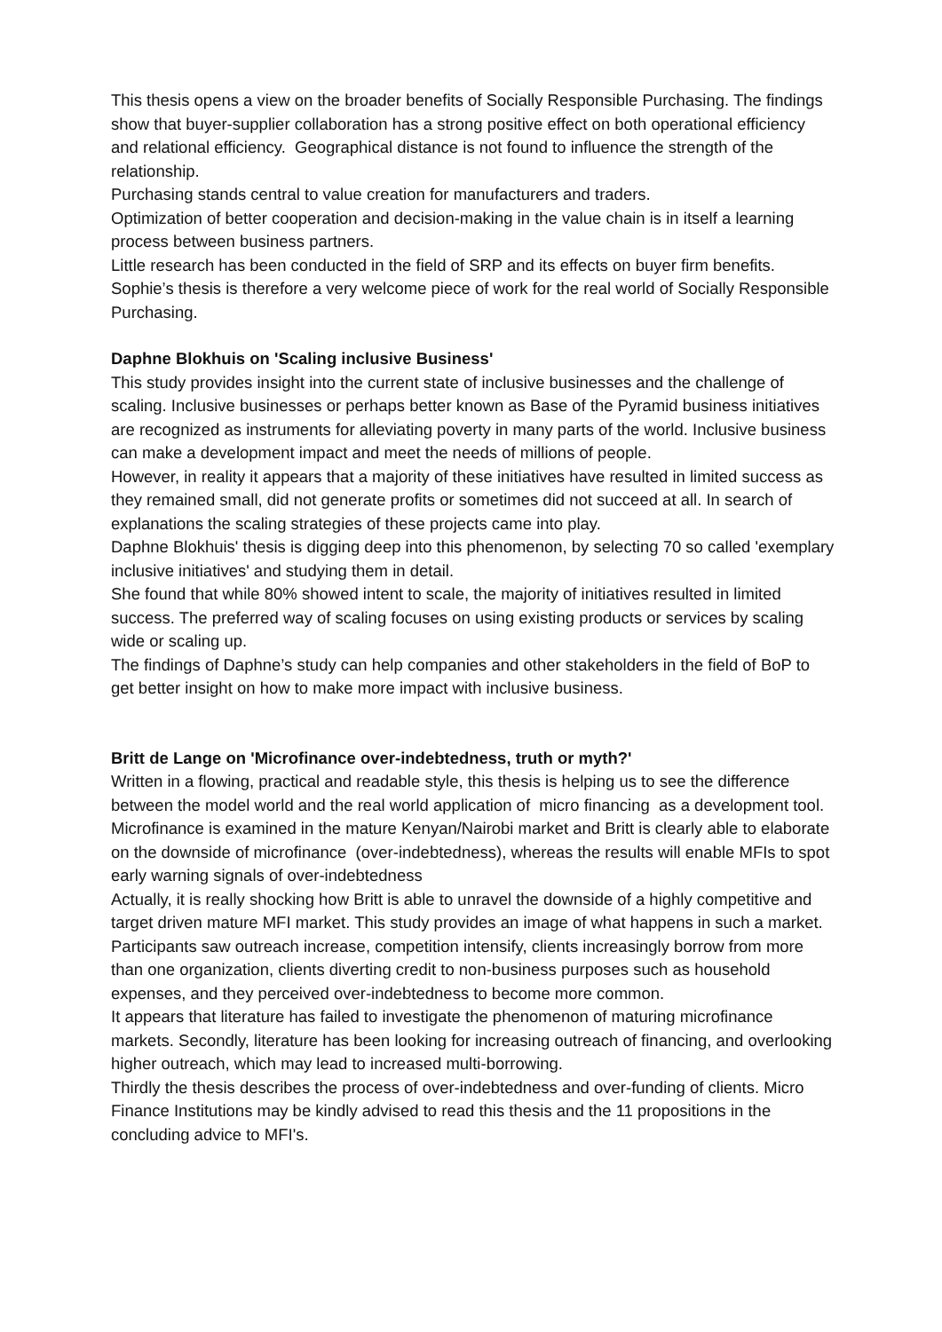This thesis opens a view on the broader benefits of Socially Responsible Purchasing. The findings show that buyer-supplier collaboration has a strong positive effect on both operational efficiency and relational efficiency. Geographical distance is not found to influence the strength of the relationship.
Purchasing stands central to value creation for manufacturers and traders.
Optimization of better cooperation and decision-making in the value chain is in itself a learning process between business partners.
Little research has been conducted in the field of SRP and its effects on buyer firm benefits. Sophie’s thesis is therefore a very welcome piece of work for the real world of Socially Responsible Purchasing.
Daphne Blokhuis on 'Scaling inclusive Business'
This study provides insight into the current state of inclusive businesses and the challenge of scaling. Inclusive businesses or perhaps better known as Base of the Pyramid business initiatives are recognized as instruments for alleviating poverty in many parts of the world. Inclusive business can make a development impact and meet the needs of millions of people.
However, in reality it appears that a majority of these initiatives have resulted in limited success as they remained small, did not generate profits or sometimes did not succeed at all. In search of explanations the scaling strategies of these projects came into play.
Daphne Blokhuis' thesis is digging deep into this phenomenon, by selecting 70 so called 'exemplary inclusive initiatives' and studying them in detail.
She found that while 80% showed intent to scale, the majority of initiatives resulted in limited success. The preferred way of scaling focuses on using existing products or services by scaling wide or scaling up.
The findings of Daphne’s study can help companies and other stakeholders in the field of BoP to get better insight on how to make more impact with inclusive business.
Britt de Lange on 'Microfinance over-indebtedness, truth or myth?'
Written in a flowing, practical and readable style, this thesis is helping us to see the difference between the model world and the real world application of micro financing as a development tool.
Microfinance is examined in the mature Kenyan/Nairobi market and Britt is clearly able to elaborate on the downside of microfinance (over-indebtedness), whereas the results will enable MFIs to spot early warning signals of over-indebtedness
Actually, it is really shocking how Britt is able to unravel the downside of a highly competitive and target driven mature MFI market. This study provides an image of what happens in such a market. Participants saw outreach increase, competition intensify, clients increasingly borrow from more than one organization, clients diverting credit to non-business purposes such as household expenses, and they perceived over-indebtedness to become more common.
It appears that literature has failed to investigate the phenomenon of maturing microfinance markets. Secondly, literature has been looking for increasing outreach of financing, and overlooking higher outreach, which may lead to increased multi-borrowing.
Thirdly the thesis describes the process of over-indebtedness and over-funding of clients. Micro Finance Institutions may be kindly advised to read this thesis and the 11 propositions in the concluding advice to MFI's.